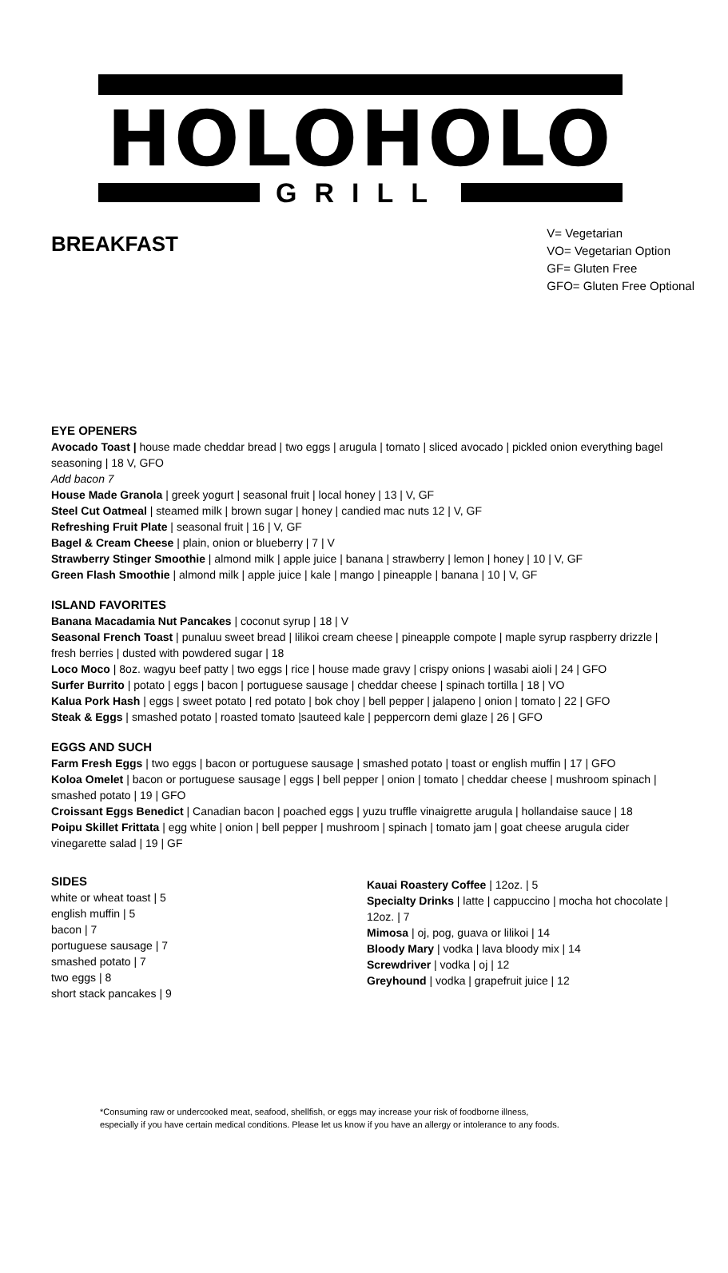HOLOHOLO
GRILL
BREAKFAST
V= Vegetarian
VO= Vegetarian Option
GF= Gluten Free
GFO= Gluten Free Optional
EYE OPENERS
Avocado Toast | house made cheddar bread | two eggs | arugula | tomato | sliced avocado | pickled onion everything bagel seasoning | 18 V, GFO
Add bacon 7
House Made Granola | greek yogurt | seasonal fruit | local honey | 13 | V, GF
Steel Cut Oatmeal | steamed milk | brown sugar | honey | candied mac nuts 12 | V, GF
Refreshing Fruit Plate | seasonal fruit | 16 | V, GF
Bagel & Cream Cheese | plain, onion or blueberry | 7 | V
Strawberry Stinger Smoothie | almond milk | apple juice | banana | strawberry | lemon | honey | 10 | V, GF
Green Flash Smoothie | almond milk | apple juice | kale | mango | pineapple | banana | 10 | V, GF
ISLAND FAVORITES
Banana Macadamia Nut Pancakes | coconut syrup | 18 | V
Seasonal French Toast | punaluu sweet bread | lilikoi cream cheese | pineapple compote | maple syrup raspberry drizzle | fresh berries | dusted with powdered sugar | 18
Loco Moco | 8oz. wagyu beef patty | two eggs | rice | house made gravy | crispy onions | wasabi aioli | 24 | GFO
Surfer Burrito | potato | eggs | bacon | portuguese sausage | cheddar cheese | spinach tortilla | 18 | VO
Kalua Pork Hash | eggs | sweet potato | red potato | bok choy | bell pepper | jalapeno | onion | tomato | 22 | GFO
Steak & Eggs | smashed potato | roasted tomato |sauteed kale | peppercorn demi glaze | 26 | GFO
EGGS AND SUCH
Farm Fresh Eggs | two eggs | bacon or portuguese sausage | smashed potato | toast or english muffin | 17 | GFO
Koloa Omelet | bacon or portuguese sausage | eggs | bell pepper | onion | tomato | cheddar cheese | mushroom spinach | smashed potato | 19 | GFO
Croissant Eggs Benedict | Canadian bacon | poached eggs | yuzu truffle vinaigrette arugula | hollandaise sauce | 18
Poipu Skillet Frittata | egg white | onion | bell pepper | mushroom | spinach | tomato jam | goat cheese arugula cider vinegarette salad | 19 | GF
SIDES
white or wheat toast | 5
english muffin | 5
bacon | 7
portuguese sausage | 7
smashed potato | 7
two eggs | 8
short stack pancakes | 9
Kauai Roastery Coffee | 12oz. | 5
Specialty Drinks | latte | cappuccino | mocha hot chocolate | 12oz. | 7
Mimosa | oj, pog, guava or lilikoi | 14
Bloody Mary | vodka | lava bloody mix | 14
Screwdriver | vodka | oj | 12
Greyhound | vodka | grapefruit juice | 12
*Consuming raw or undercooked meat, seafood, shellfish, or eggs may increase your risk of foodborne illness,
especially if you have certain medical conditions. Please let us know if you have an allergy or intolerance to any foods.